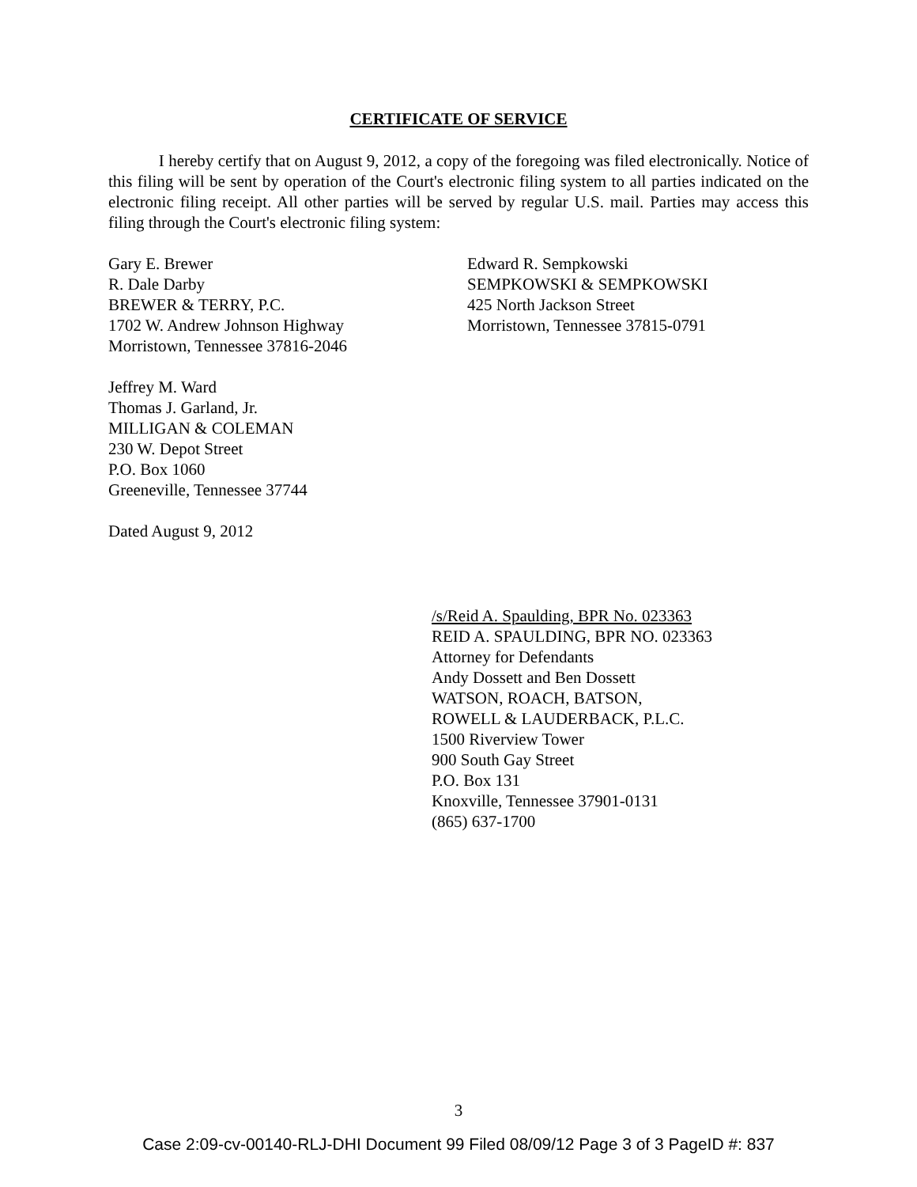CERTIFICATE OF SERVICE
I hereby certify that on August 9, 2012, a copy of the foregoing was filed electronically. Notice of this filing will be sent by operation of the Court's electronic filing system to all parties indicated on the electronic filing receipt. All other parties will be served by regular U.S. mail. Parties may access this filing through the Court's electronic filing system:
Gary E. Brewer
R. Dale Darby
BREWER & TERRY, P.C.
1702 W. Andrew Johnson Highway
Morristown, Tennessee 37816-2046
Jeffrey M. Ward
Thomas J. Garland, Jr.
MILLIGAN & COLEMAN
230 W. Depot Street
P.O. Box 1060
Greeneville, Tennessee 37744
Dated August 9, 2012
Edward R. Sempkowski
SEMPKOWSKI & SEMPKOWSKI
425 North Jackson Street
Morristown, Tennessee 37815-0791
/s/Reid A. Spaulding, BPR No. 023363
REID A. SPAULDING, BPR NO. 023363
Attorney for Defendants
Andy Dossett and Ben Dossett
WATSON, ROACH, BATSON,
ROWELL & LAUDERBACK, P.L.C.
1500 Riverview Tower
900 South Gay Street
P.O. Box 131
Knoxville, Tennessee 37901-0131
(865) 637-1700
3
Case 2:09-cv-00140-RLJ-DHI Document 99 Filed 08/09/12 Page 3 of 3 PageID #: 837